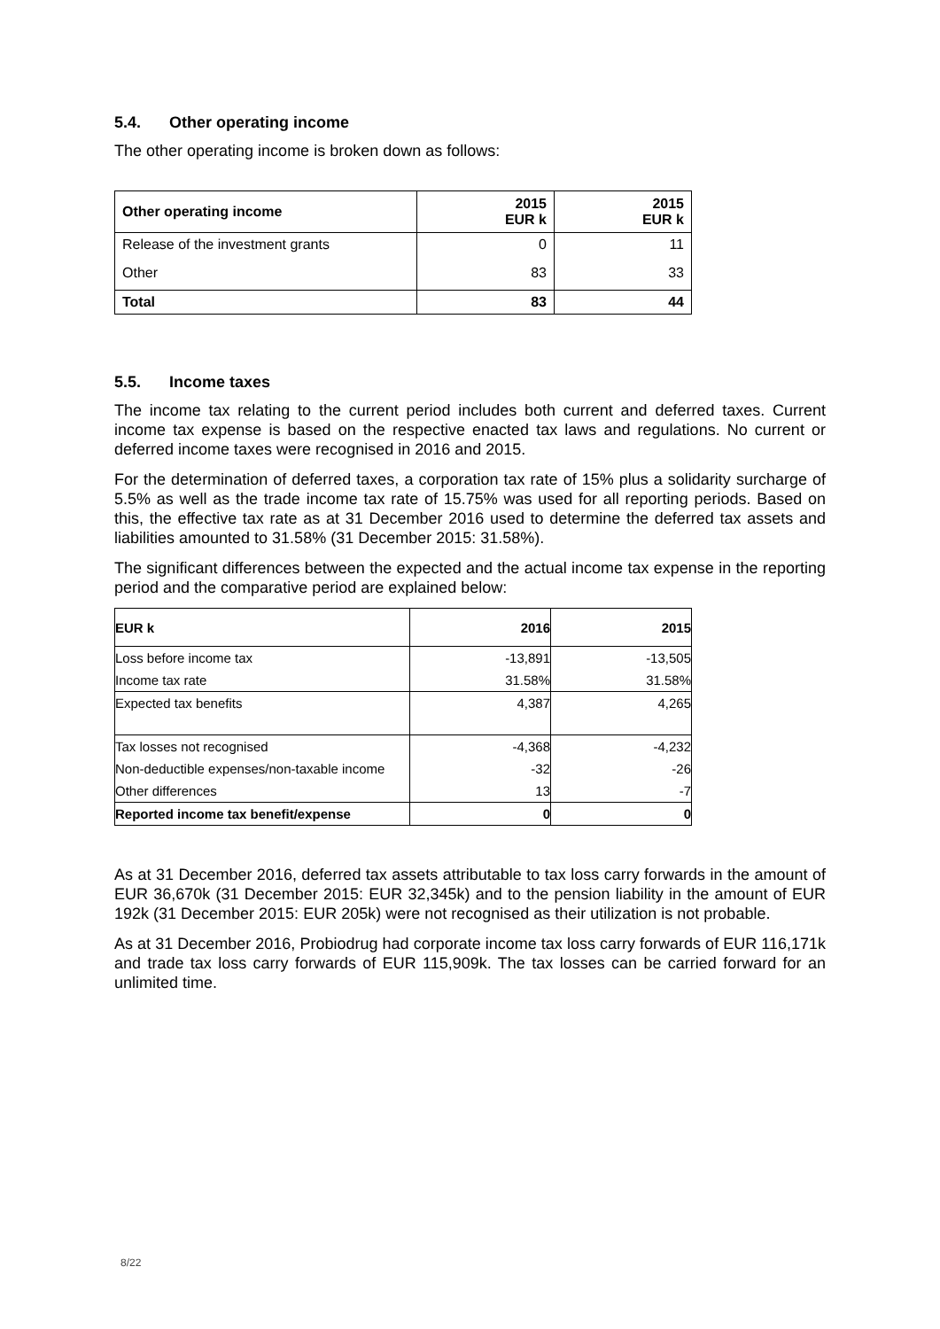5.4. Other operating income
The other operating income is broken down as follows:
| Other operating income | 2015 EUR k | 2015 EUR k |
| --- | --- | --- |
| Release of the investment grants | 0 | 11 |
| Other | 83 | 33 |
| Total | 83 | 44 |
5.5. Income taxes
The income tax relating to the current period includes both current and deferred taxes. Current income tax expense is based on the respective enacted tax laws and regulations. No current or deferred income taxes were recognised in 2016 and 2015.
For the determination of deferred taxes, a corporation tax rate of 15% plus a solidarity surcharge of 5.5% as well as the trade income tax rate of 15.75% was used for all reporting periods. Based on this, the effective tax rate as at 31 December 2016 used to determine the deferred tax assets and liabilities amounted to 31.58% (31 December 2015: 31.58%).
The significant differences between the expected and the actual income tax expense in the reporting period and the comparative period are explained below:
| EUR k | 2016 | 2015 |
| --- | --- | --- |
| Loss before income tax | -13,891 | -13,505 |
| Income tax rate | 31.58% | 31.58% |
| Expected tax benefits | 4,387 | 4,265 |
| Tax losses not recognised | -4,368 | -4,232 |
| Non-deductible expenses/non-taxable income | -32 | -26 |
| Other differences | 13 | -7 |
| Reported income tax benefit/expense | 0 | 0 |
As at 31 December 2016, deferred tax assets attributable to tax loss carry forwards in the amount of EUR 36,670k (31 December 2015: EUR 32,345k) and to the pension liability in the amount of EUR 192k (31 December 2015: EUR 205k) were not recognised as their utilization is not probable.
As at 31 December 2016, Probiodrug had corporate income tax loss carry forwards of EUR 116,171k and trade tax loss carry forwards of EUR 115,909k. The tax losses can be carried forward for an unlimited time.
8/22